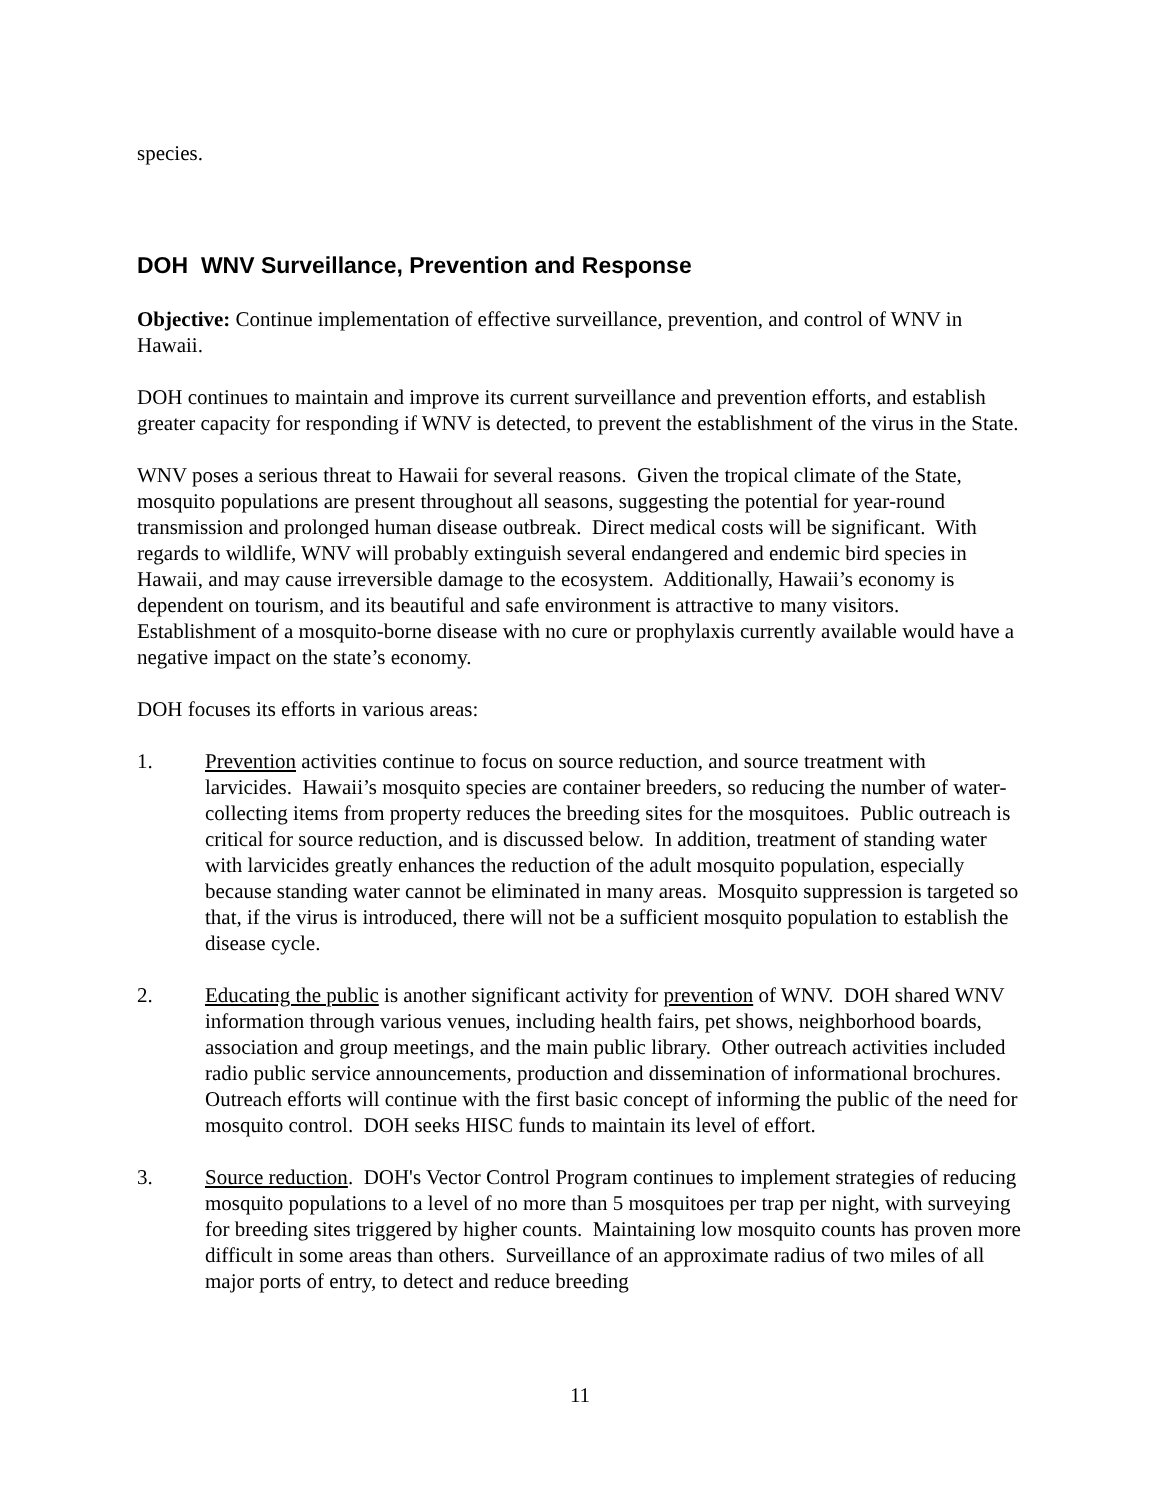species.
DOH WNV Surveillance, Prevention and Response
Objective: Continue implementation of effective surveillance, prevention, and control of WNV in Hawaii.
DOH continues to maintain and improve its current surveillance and prevention efforts, and establish greater capacity for responding if WNV is detected, to prevent the establishment of the virus in the State.
WNV poses a serious threat to Hawaii for several reasons. Given the tropical climate of the State, mosquito populations are present throughout all seasons, suggesting the potential for year-round transmission and prolonged human disease outbreak. Direct medical costs will be significant. With regards to wildlife, WNV will probably extinguish several endangered and endemic bird species in Hawaii, and may cause irreversible damage to the ecosystem. Additionally, Hawaii’s economy is dependent on tourism, and its beautiful and safe environment is attractive to many visitors. Establishment of a mosquito-borne disease with no cure or prophylaxis currently available would have a negative impact on the state’s economy.
DOH focuses its efforts in various areas:
1. Prevention activities continue to focus on source reduction, and source treatment with larvicides. Hawaii’s mosquito species are container breeders, so reducing the number of water-collecting items from property reduces the breeding sites for the mosquitoes. Public outreach is critical for source reduction, and is discussed below. In addition, treatment of standing water with larvicides greatly enhances the reduction of the adult mosquito population, especially because standing water cannot be eliminated in many areas. Mosquito suppression is targeted so that, if the virus is introduced, there will not be a sufficient mosquito population to establish the disease cycle.
2. Educating the public is another significant activity for prevention of WNV. DOH shared WNV information through various venues, including health fairs, pet shows, neighborhood boards, association and group meetings, and the main public library. Other outreach activities included radio public service announcements, production and dissemination of informational brochures. Outreach efforts will continue with the first basic concept of informing the public of the need for mosquito control. DOH seeks HISC funds to maintain its level of effort.
3. Source reduction. DOH's Vector Control Program continues to implement strategies of reducing mosquito populations to a level of no more than 5 mosquitoes per trap per night, with surveying for breeding sites triggered by higher counts. Maintaining low mosquito counts has proven more difficult in some areas than others. Surveillance of an approximate radius of two miles of all major ports of entry, to detect and reduce breeding
11